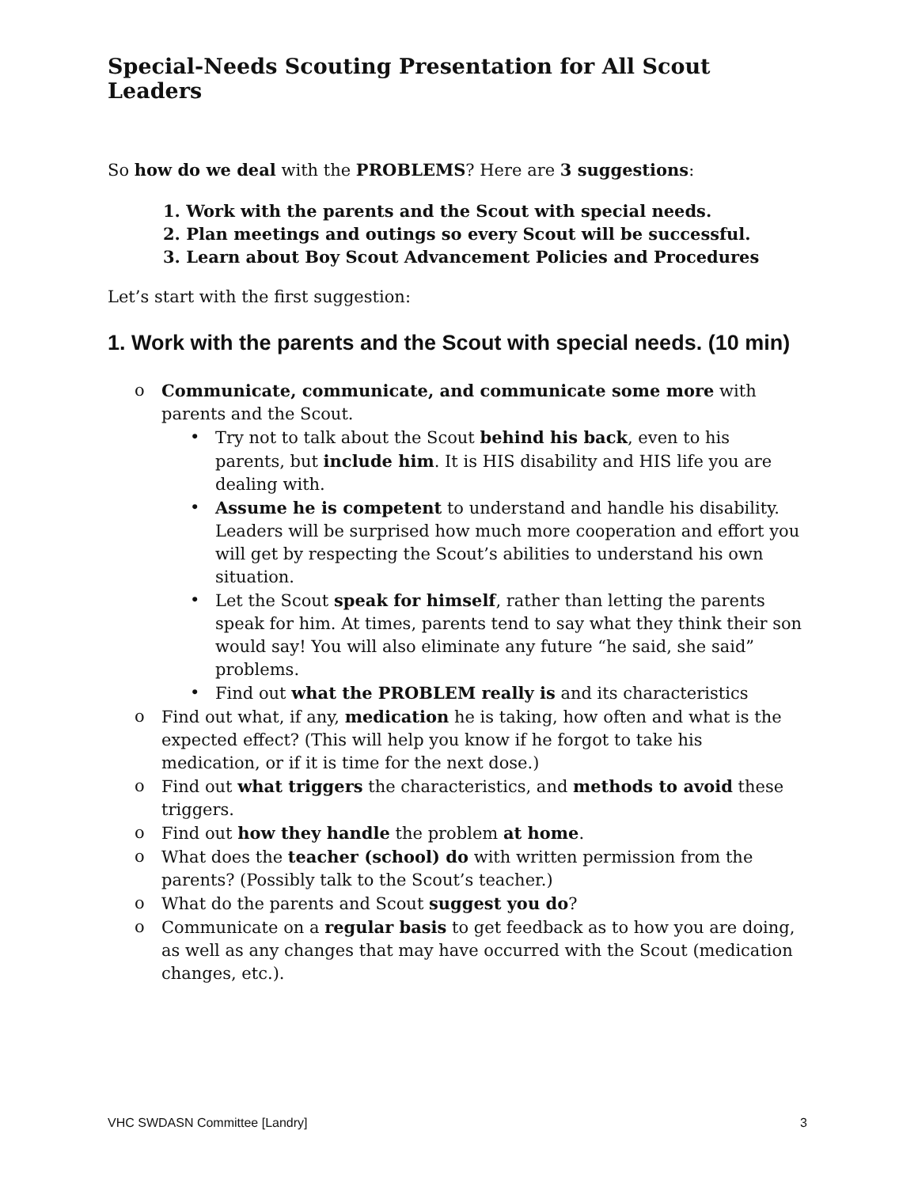Special-Needs Scouting Presentation for All Scout Leaders
So how do we deal with the PROBLEMS? Here are 3 suggestions:
1. Work with the parents and the Scout with special needs.
2. Plan meetings and outings so every Scout will be successful.
3. Learn about Boy Scout Advancement Policies and Procedures
Let’s start with the first suggestion:
1. Work with the parents and the Scout with special needs. (10 min)
o Communicate, communicate, and communicate some more with parents and the Scout.
• Try not to talk about the Scout behind his back, even to his parents, but include him. It is HIS disability and HIS life you are dealing with.
• Assume he is competent to understand and handle his disability. Leaders will be surprised how much more cooperation and effort you will get by respecting the Scout’s abilities to understand his own situation.
• Let the Scout speak for himself, rather than letting the parents speak for him. At times, parents tend to say what they think their son would say! You will also eliminate any future “he said, she said” problems.
• Find out what the PROBLEM really is and its characteristics
o Find out what, if any, medication he is taking, how often and what is the expected effect? (This will help you know if he forgot to take his medication, or if it is time for the next dose.)
o Find out what triggers the characteristics, and methods to avoid these triggers.
o Find out how they handle the problem at home.
o What does the teacher (school) do with written permission from the parents? (Possibly talk to the Scout’s teacher.)
o What do the parents and Scout suggest you do?
o Communicate on a regular basis to get feedback as to how you are doing, as well as any changes that may have occurred with the Scout (medication changes, etc.).
VHC SWDASN Committee [Landry] 3